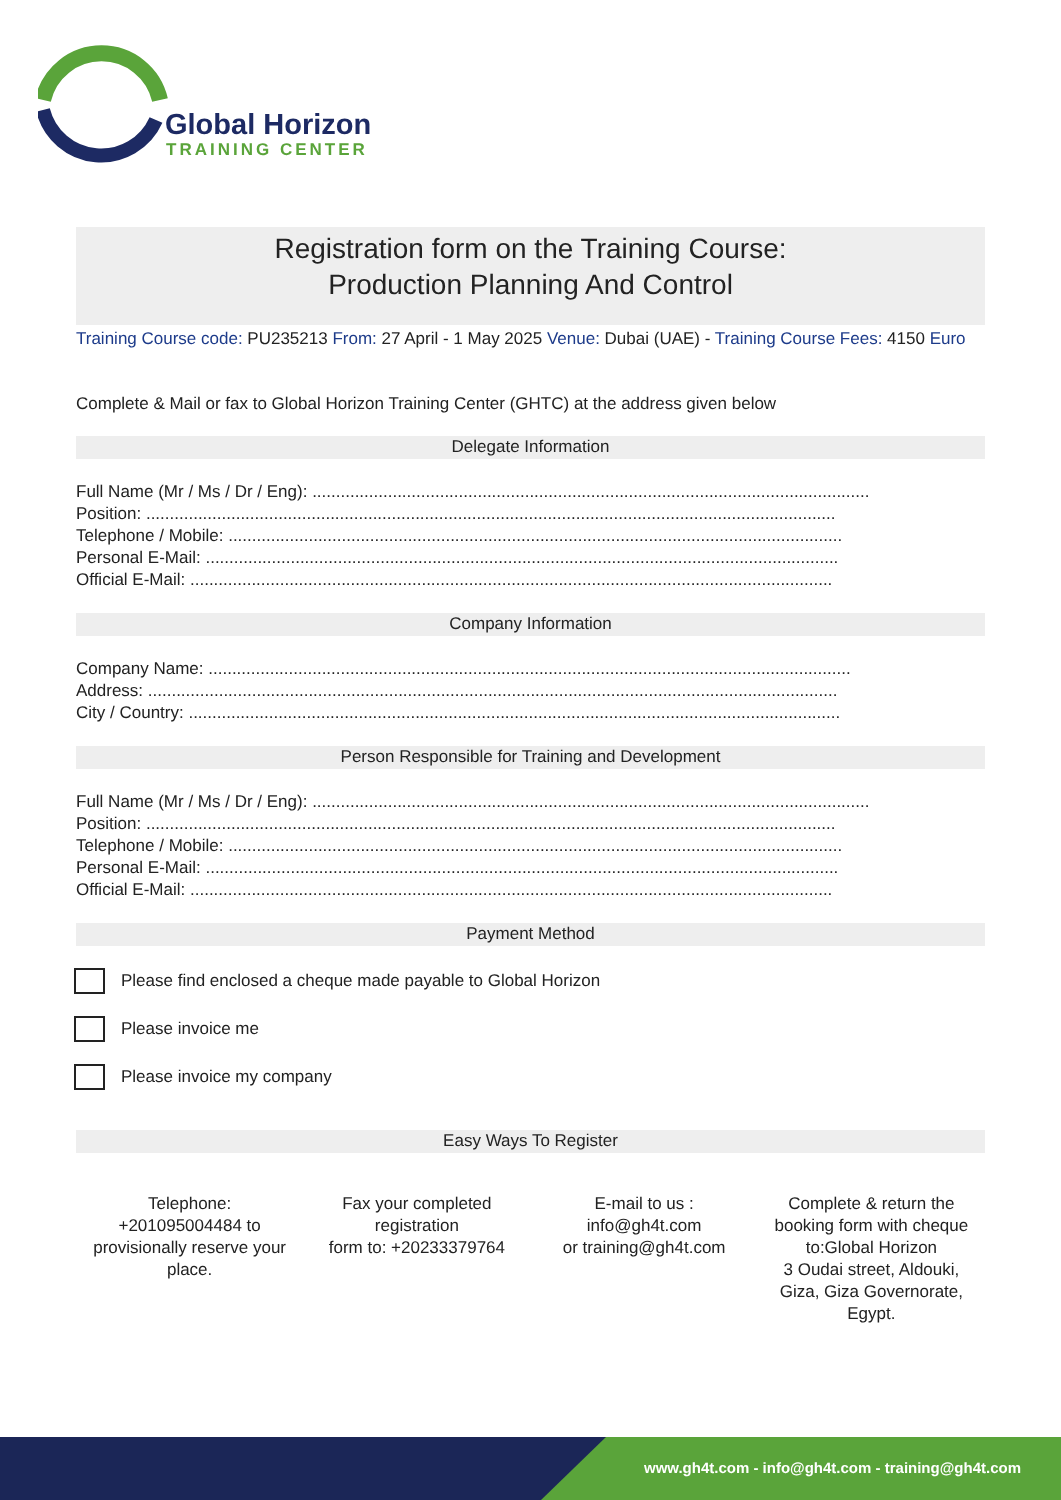Global Horizon
TRAINING CENTER
Registration form on the Training Course:
Production Planning And Control
Training Course code: PU235213 From: 27 April - 1 May 2025 Venue: Dubai (UAE) - Training Course Fees: 4150 Euro
Complete & Mail or fax to Global Horizon Training Center (GHTC) at the address given below
Delegate Information
Full Name (Mr / Ms / Dr / Eng): ......................................................................................................................
Position: ..................................................................................................................................................
Telephone / Mobile: ..................................................................................................................................
Personal E-Mail: ......................................................................................................................................
Official E-Mail: ........................................................................................................................................
Company Information
Company Name: ........................................................................................................................................
Address: ..................................................................................................................................................
City / Country: ..........................................................................................................................................
Person Responsible for Training and Development
Full Name (Mr / Ms / Dr / Eng): ......................................................................................................................
Position: ..................................................................................................................................................
Telephone / Mobile: ..................................................................................................................................
Personal E-Mail: ......................................................................................................................................
Official E-Mail: ........................................................................................................................................
Payment Method
Please find enclosed a cheque made payable to Global Horizon
Please invoice me
Please invoice my company
Easy Ways To Register
Telephone:
+201095004484 to provisionally reserve your place.
Fax your completed registration
form to: +20233379764
E-mail to us :
info@gh4t.com
or training@gh4t.com
Complete & return the booking form with cheque to:Global Horizon
3 Oudai street, Aldouki, Giza, Giza Governorate, Egypt.
www.gh4t.com - info@gh4t.com - training@gh4t.com